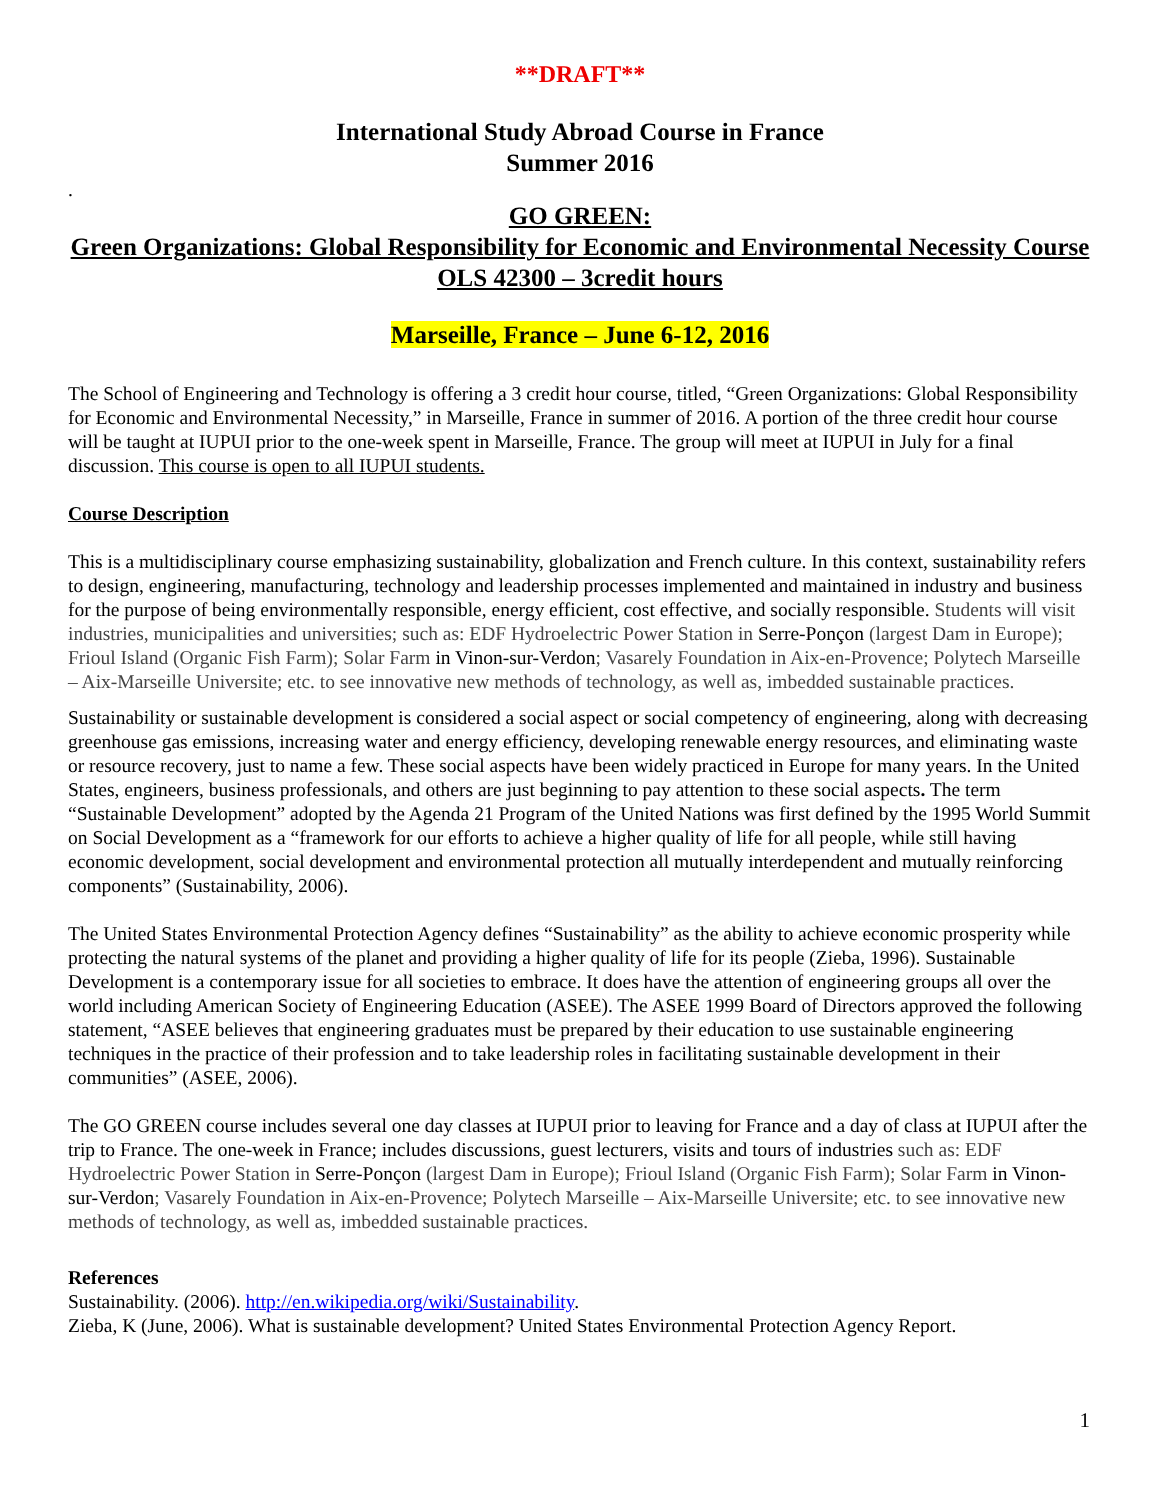**DRAFT**
International Study Abroad Course in France
Summer 2016
.
GO GREEN:
Green Organizations: Global Responsibility for Economic and Environmental Necessity Course
OLS 42300 – 3credit hours
Marseille, France – June 6-12, 2016
The School of Engineering and Technology is offering a 3 credit hour course, titled, “Green Organizations: Global Responsibility for Economic and Environmental Necessity,” in Marseille, France in summer of 2016. A portion of the three credit hour course will be taught at IUPUI prior to the one-week spent in Marseille, France. The group will meet at IUPUI in July for a final discussion. This course is open to all IUPUI students.
Course Description
This is a multidisciplinary course emphasizing sustainability, globalization and French culture. In this context, sustainability refers to design, engineering, manufacturing, technology and leadership processes implemented and maintained in industry and business for the purpose of being environmentally responsible, energy efficient, cost effective, and socially responsible. Students will visit industries, municipalities and universities; such as: EDF Hydroelectric Power Station in Serre-Ponçon (largest Dam in Europe); Frioul Island (Organic Fish Farm); Solar Farm in Vinon-sur-Verdon; Vasarely Foundation in Aix-en-Provence; Polytech Marseille – Aix-Marseille Universite; etc. to see innovative new methods of technology, as well as, imbedded sustainable practices.
Sustainability or sustainable development is considered a social aspect or social competency of engineering, along with decreasing greenhouse gas emissions, increasing water and energy efficiency, developing renewable energy resources, and eliminating waste or resource recovery, just to name a few. These social aspects have been widely practiced in Europe for many years. In the United States, engineers, business professionals, and others are just beginning to pay attention to these social aspects. The term “Sustainable Development” adopted by the Agenda 21 Program of the United Nations was first defined by the 1995 World Summit on Social Development as a “framework for our efforts to achieve a higher quality of life for all people, while still having economic development, social development and environmental protection all mutually interdependent and mutually reinforcing components” (Sustainability, 2006).
The United States Environmental Protection Agency defines “Sustainability” as the ability to achieve economic prosperity while protecting the natural systems of the planet and providing a higher quality of life for its people (Zieba, 1996). Sustainable Development is a contemporary issue for all societies to embrace. It does have the attention of engineering groups all over the world including American Society of Engineering Education (ASEE). The ASEE 1999 Board of Directors approved the following statement, “ASEE believes that engineering graduates must be prepared by their education to use sustainable engineering techniques in the practice of their profession and to take leadership roles in facilitating sustainable development in their communities” (ASEE, 2006).
The GO GREEN course includes several one day classes at IUPUI prior to leaving for France and a day of class at IUPUI after the trip to France. The one-week in France; includes discussions, guest lecturers, visits and tours of industries such as: EDF Hydroelectric Power Station in Serre-Ponçon (largest Dam in Europe); Frioul Island (Organic Fish Farm); Solar Farm in Vinon-sur-Verdon; Vasarely Foundation in Aix-en-Provence; Polytech Marseille – Aix-Marseille Universite; etc. to see innovative new methods of technology, as well as, imbedded sustainable practices.
References
Sustainability. (2006). http://en.wikipedia.org/wiki/Sustainability.
Zieba, K (June, 2006). What is sustainable development? United States Environmental Protection Agency Report.
1